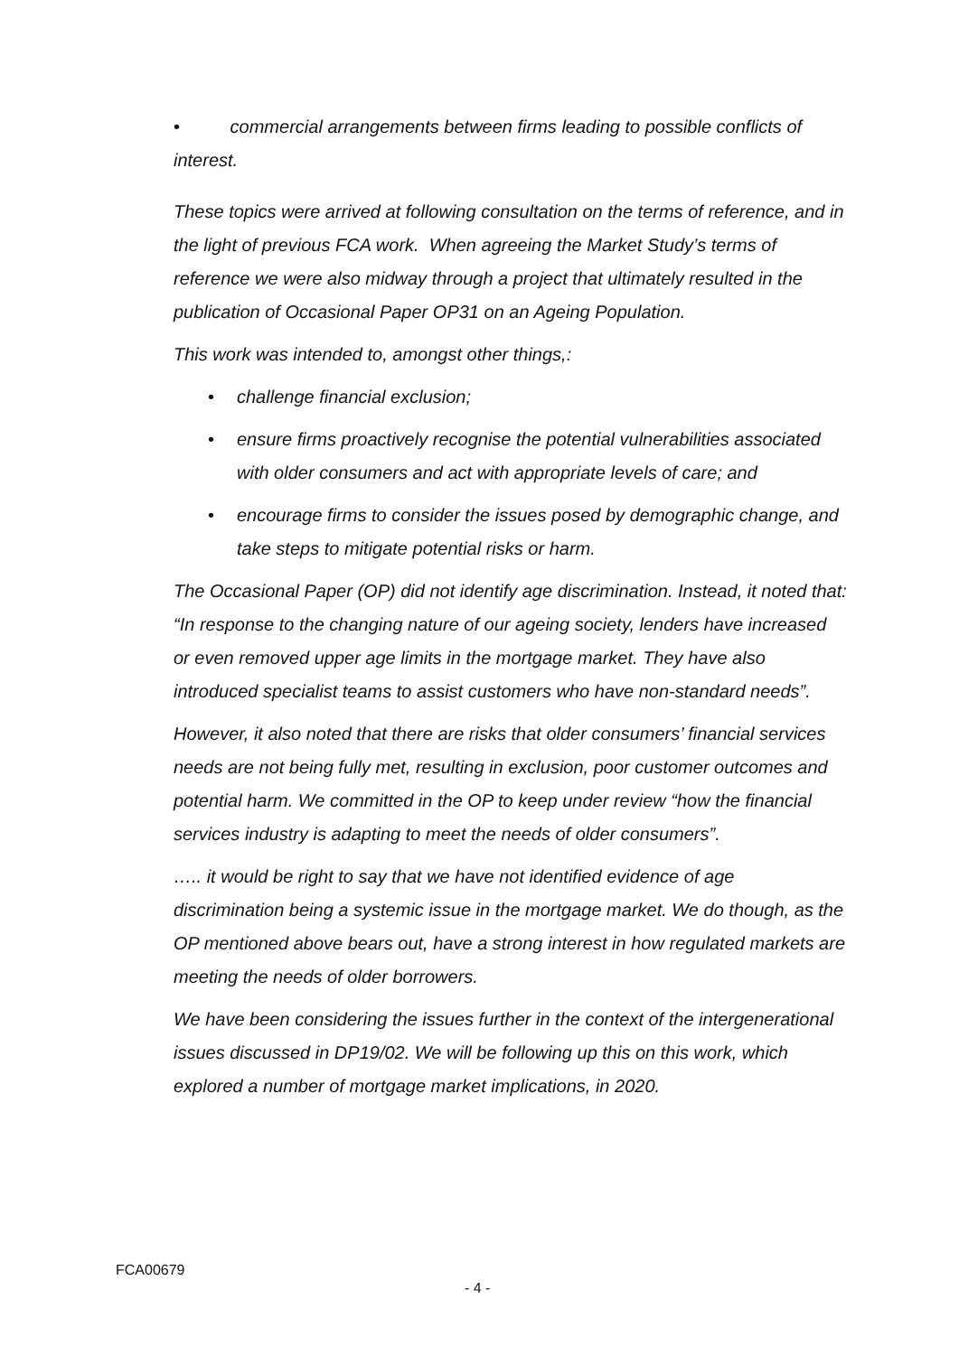• commercial arrangements between firms leading to possible conflicts of interest.
These topics were arrived at following consultation on the terms of reference, and in the light of previous FCA work. When agreeing the Market Study’s terms of reference we were also midway through a project that ultimately resulted in the publication of Occasional Paper OP31 on an Ageing Population.
This work was intended to, amongst other things,:
• challenge financial exclusion;
• ensure firms proactively recognise the potential vulnerabilities associated with older consumers and act with appropriate levels of care; and
• encourage firms to consider the issues posed by demographic change, and take steps to mitigate potential risks or harm.
The Occasional Paper (OP) did not identify age discrimination. Instead, it noted that: “In response to the changing nature of our ageing society, lenders have increased or even removed upper age limits in the mortgage market. They have also introduced specialist teams to assist customers who have non-standard needs”.
However, it also noted that there are risks that older consumers’ financial services needs are not being fully met, resulting in exclusion, poor customer outcomes and potential harm. We committed in the OP to keep under review “how the financial services industry is adapting to meet the needs of older consumers”.
….. it would be right to say that we have not identified evidence of age discrimination being a systemic issue in the mortgage market. We do though, as the OP mentioned above bears out, have a strong interest in how regulated markets are meeting the needs of older borrowers.
We have been considering the issues further in the context of the intergenerational issues discussed in DP19/02. We will be following up this on this work, which explored a number of mortgage market implications, in 2020.
FCA00679
- 4 -